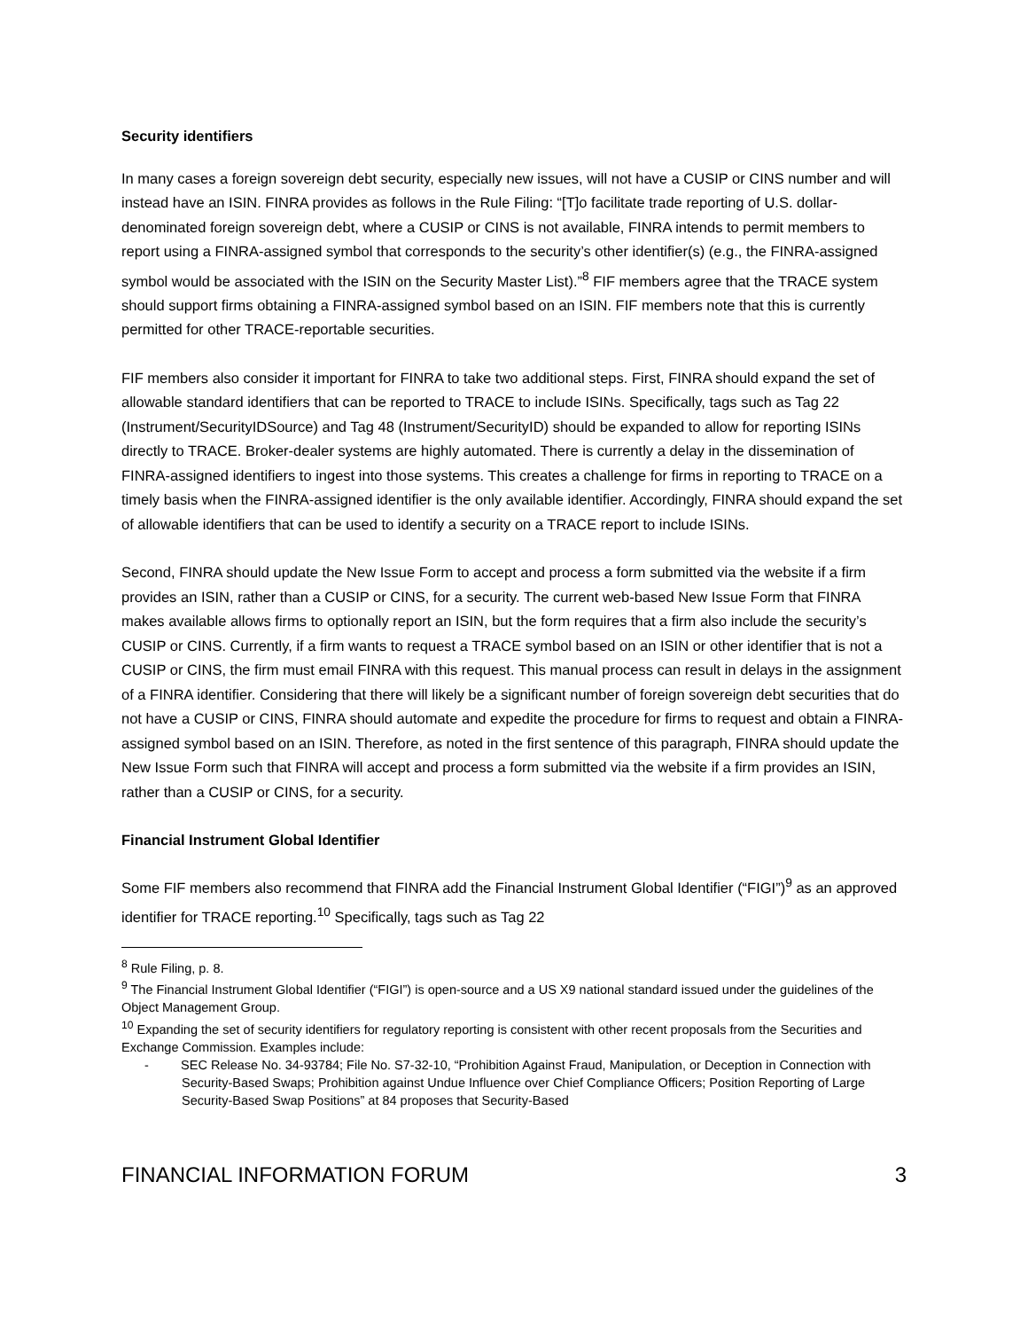Security identifiers
In many cases a foreign sovereign debt security, especially new issues, will not have a CUSIP or CINS number and will instead have an ISIN. FINRA provides as follows in the Rule Filing: “[T]o facilitate trade reporting of U.S. dollar-denominated foreign sovereign debt, where a CUSIP or CINS is not available, FINRA intends to permit members to report using a FINRA-assigned symbol that corresponds to the security’s other identifier(s) (e.g., the FINRA-assigned symbol would be associated with the ISIN on the Security Master List).”<sup>8</sup> FIF members agree that the TRACE system should support firms obtaining a FINRA-assigned symbol based on an ISIN. FIF members note that this is currently permitted for other TRACE-reportable securities.
FIF members also consider it important for FINRA to take two additional steps. First, FINRA should expand the set of allowable standard identifiers that can be reported to TRACE to include ISINs. Specifically, tags such as Tag 22 (Instrument/SecurityIDSource) and Tag 48 (Instrument/SecurityID) should be expanded to allow for reporting ISINs directly to TRACE. Broker-dealer systems are highly automated. There is currently a delay in the dissemination of FINRA-assigned identifiers to ingest into those systems. This creates a challenge for firms in reporting to TRACE on a timely basis when the FINRA-assigned identifier is the only available identifier. Accordingly, FINRA should expand the set of allowable identifiers that can be used to identify a security on a TRACE report to include ISINs.
Second, FINRA should update the New Issue Form to accept and process a form submitted via the website if a firm provides an ISIN, rather than a CUSIP or CINS, for a security. The current web-based New Issue Form that FINRA makes available allows firms to optionally report an ISIN, but the form requires that a firm also include the security’s CUSIP or CINS. Currently, if a firm wants to request a TRACE symbol based on an ISIN or other identifier that is not a CUSIP or CINS, the firm must email FINRA with this request. This manual process can result in delays in the assignment of a FINRA identifier. Considering that there will likely be a significant number of foreign sovereign debt securities that do not have a CUSIP or CINS, FINRA should automate and expedite the procedure for firms to request and obtain a FINRA-assigned symbol based on an ISIN. Therefore, as noted in the first sentence of this paragraph, FINRA should update the New Issue Form such that FINRA will accept and process a form submitted via the website if a firm provides an ISIN, rather than a CUSIP or CINS, for a security.
Financial Instrument Global Identifier
Some FIF members also recommend that FINRA add the Financial Instrument Global Identifier (“FIGI”)<sup>9</sup> as an approved identifier for TRACE reporting.<sup>10</sup> Specifically, tags such as Tag 22
<sup>8</sup> Rule Filing, p. 8.
<sup>9</sup> The Financial Instrument Global Identifier (“FIGI”) is open-source and a US X9 national standard issued under the guidelines of the Object Management Group.
<sup>10</sup> Expanding the set of security identifiers for regulatory reporting is consistent with other recent proposals from the Securities and Exchange Commission. Examples include:
- SEC Release No. 34-93784; File No. S7-32-10, “Prohibition Against Fraud, Manipulation, or Deception in Connection with Security-Based Swaps; Prohibition against Undue Influence over Chief Compliance Officers; Position Reporting of Large Security-Based Swap Positions” at 84 proposes that Security-Based
FINANCIAL INFORMATION FORUM 3